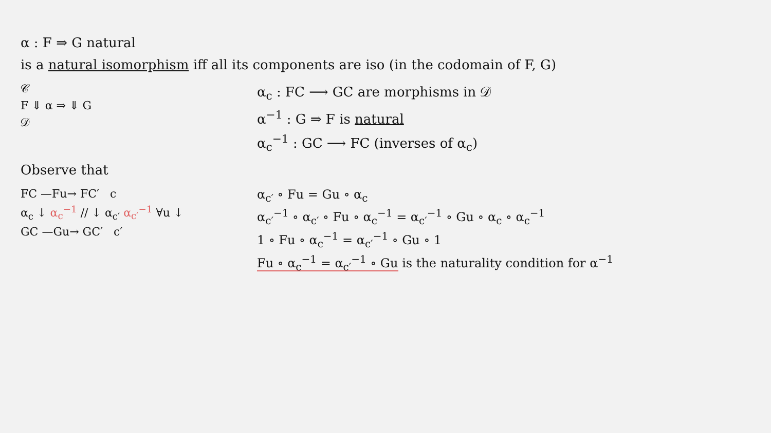α : F ⇒ G natural
is a natural isomorphism iff all its components are iso (in the codomain of F, G)
𝒞
F ⇓ α ⇒ ⇓ G
𝒟
α<sub>c</sub> : FC ⟶ GC are morphisms in 𝒟
α<sup>−1</sup> : G ⇒ F is natural
α<sub>c</sub><sup>−1</sup> : GC ⟶ FC (inverses of α<sub>c</sub>)
Observe that
FC —Fu→ FC′ c
α<sub>c</sub> ↓ α<sub>c</sub><sup>−1</sup> // ↓ α<sub>c′</sub> α<sub>c′</sub><sup>−1</sup> ∀u ↓
GC —Gu→ GC′ c′
α<sub>c′</sub> ∘ Fu = Gu ∘ α<sub>c</sub>
α<sub>c′</sub><sup>−1</sup> ∘ α<sub>c′</sub> ∘ Fu ∘ α<sub>c</sub><sup>−1</sup> = α<sub>c′</sub><sup>−1</sup> ∘ Gu ∘ α<sub>c</sub> ∘ α<sub>c</sub><sup>−1</sup>
1 ∘ Fu ∘ α<sub>c</sub><sup>−1</sup> = α<sub>c′</sub><sup>−1</sup> ∘ Gu ∘ 1
Fu ∘ α<sub>c</sub><sup>−1</sup> = α<sub>c′</sub><sup>−1</sup> ∘ Gu is the naturality condition for α<sup>−1</sup>